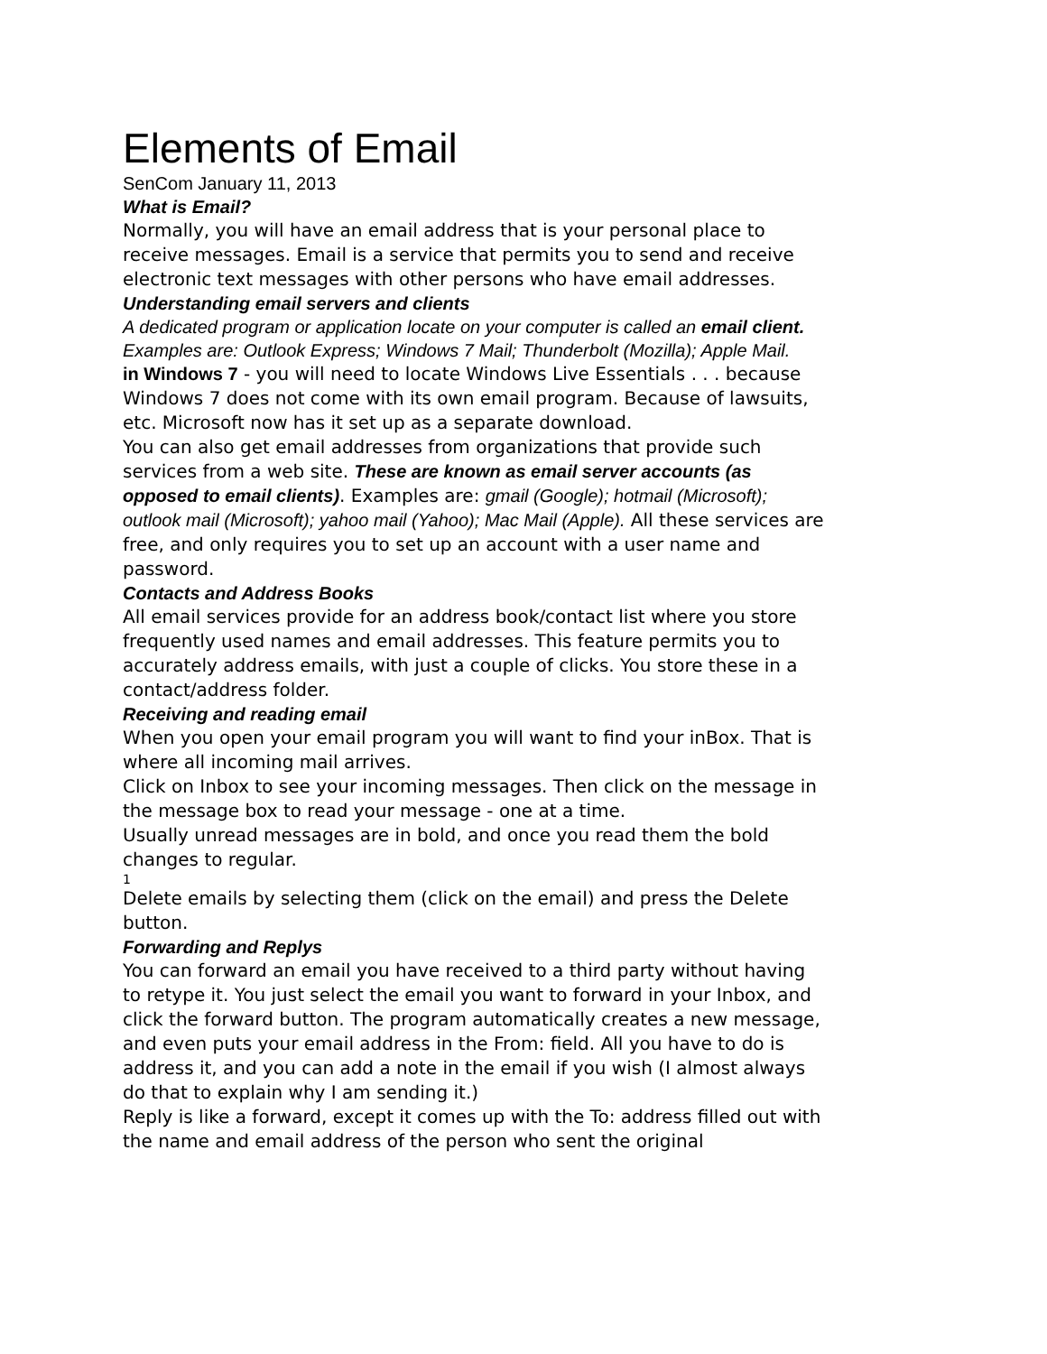Elements of Email
SenCom January 11, 2013
What is Email?
Normally, you will have an email address that is your personal place to receive messages. Email is a service that permits you to send and receive electronic text messages with other persons who have email addresses.
Understanding email servers and clients
A dedicated program or application locate on your computer is called an email client. Examples are: Outlook Express; Windows 7 Mail; Thunderbolt (Mozilla); Apple Mail.
in Windows 7 - you will need to locate Windows Live Essentials . . . because Windows 7 does not come with its own email program. Because of lawsuits, etc. Microsoft now has it set up as a separate download.
You can also get email addresses from organizations that provide such services from a web site. These are known as email server accounts (as opposed to email clients). Examples are: gmail (Google); hotmail (Microsoft); outlook mail (Microsoft); yahoo mail (Yahoo); Mac Mail (Apple). All these services are free, and only requires you to set up an account with a user name and password.
Contacts and Address Books
All email services provide for an address book/contact list where you store frequently used names and email addresses. This feature permits you to accurately address emails, with just a couple of clicks. You store these in a contact/address folder.
Receiving and reading email
When you open your email program you will want to find your inBox. That is where all incoming mail arrives.
Click on Inbox to see your incoming messages. Then click on the message in the message box to read your message - one at a time.
Usually unread messages are in bold, and once you read them the bold changes to regular.
1
Delete emails by selecting them (click on the email) and press the Delete button.
Forwarding and Replys
You can forward an email you have received to a third party without having to retype it. You just select the email you want to forward in your Inbox, and click the forward button. The program automatically creates a new message, and even puts your email address in the From: field. All you have to do is address it, and you can add a note in the email if you wish (I almost always do that to explain why I am sending it.)
Reply is like a forward, except it comes up with the To: address filled out with the name and email address of the person who sent the original